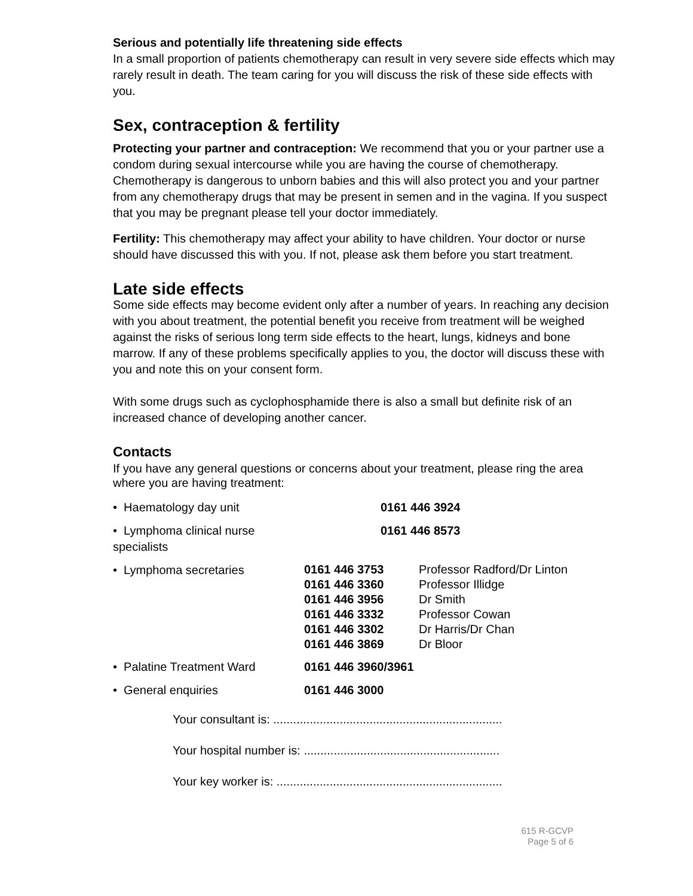Serious and potentially life threatening side effects
In a small proportion of patients chemotherapy can result in very severe side effects which may rarely result in death. The team caring for you will discuss the risk of these side effects with you.
Sex, contraception & fertility
Protecting your partner and contraception: We recommend that you or your partner use a condom during sexual intercourse while you are having the course of chemotherapy. Chemotherapy is dangerous to unborn babies and this will also protect you and your partner from any chemotherapy drugs that may be present in semen and in the vagina. If you suspect that you may be pregnant please tell your doctor immediately.
Fertility: This chemotherapy may affect your ability to have children. Your doctor or nurse should have discussed this with you. If not, please ask them before you start treatment.
Late side effects
Some side effects may become evident only after a number of years. In reaching any decision with you about treatment, the potential benefit you receive from treatment will be weighed against the risks of serious long term side effects to the heart, lungs, kidneys and bone marrow. If any of these problems specifically applies to you, the doctor will discuss these with you and note this on your consent form.
With some drugs such as cyclophosphamide there is also a small but definite risk of an increased chance of developing another cancer.
Contacts
If you have any general questions or concerns about your treatment, please ring the area where you are having treatment:
| • Haematology day unit | 0161 446 3924 | |
| • Lymphoma clinical nurse specialists | 0161 446 8573 | |
| • Lymphoma secretaries | 0161 446 3753 0161 446 3360 0161 446 3956 0161 446 3332 0161 446 3302 0161 446 3869 | Professor Radford/Dr Linton Professor Illidge Dr Smith Professor Cowan Dr Harris/Dr Chan Dr Bloor |
| • Palatine Treatment Ward | 0161 446 3960/3961 | |
| • General enquiries | 0161 446 3000 | |
| Your consultant is: ..................................................................... |
| Your hospital number is: ........................................................... |
| Your key worker is: .................................................................... |
615 R-GCVP
Page 5 of 6